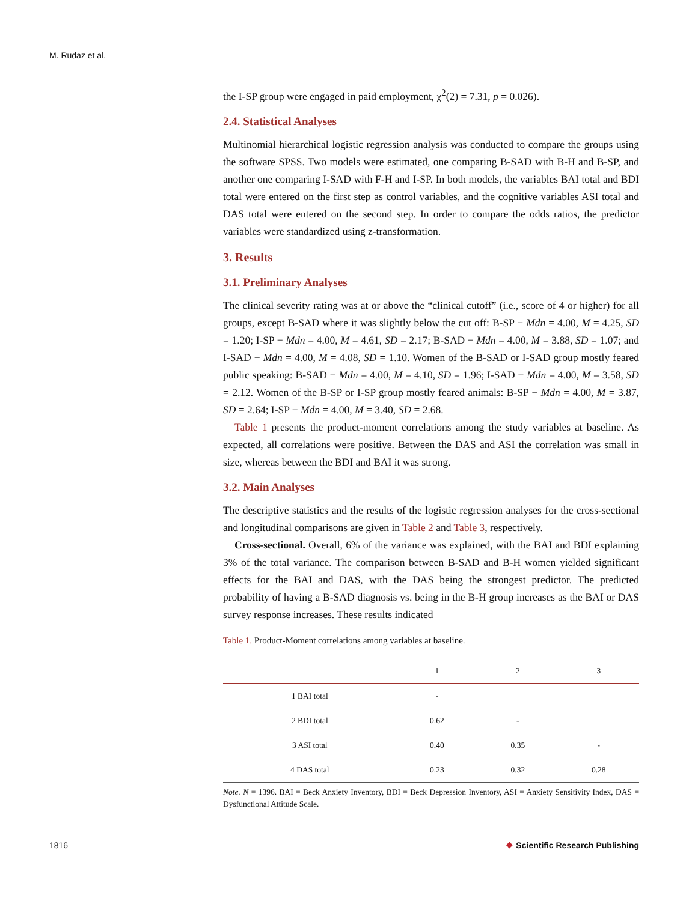M. Rudaz et al.
the I-SP group were engaged in paid employment, χ<sup>2</sup>(2) = 7.31, p = 0.026).
2.4. Statistical Analyses
Multinomial hierarchical logistic regression analysis was conducted to compare the groups using the software SPSS. Two models were estimated, one comparing B-SAD with B-H and B-SP, and another one comparing I-SAD with F-H and I-SP. In both models, the variables BAI total and BDI total were entered on the first step as control variables, and the cognitive variables ASI total and DAS total were entered on the second step. In order to compare the odds ratios, the predictor variables were standardized using z-transformation.
3. Results
3.1. Preliminary Analyses
The clinical severity rating was at or above the “clinical cutoff” (i.e., score of 4 or higher) for all groups, except B-SAD where it was slightly below the cut off: B-SP − Mdn = 4.00, M = 4.25, SD = 1.20; I-SP − Mdn = 4.00, M = 4.61, SD = 2.17; B-SAD − Mdn = 4.00, M = 3.88, SD = 1.07; and I-SAD − Mdn = 4.00, M = 4.08, SD = 1.10. Women of the B-SAD or I-SAD group mostly feared public speaking: B-SAD − Mdn = 4.00, M = 4.10, SD = 1.96; I-SAD − Mdn = 4.00, M = 3.58, SD = 2.12. Women of the B-SP or I-SP group mostly feared animals: B-SP − Mdn = 4.00, M = 3.87, SD = 2.64; I-SP − Mdn = 4.00, M = 3.40, SD = 2.68.
Table 1 presents the product-moment correlations among the study variables at baseline. As expected, all correlations were positive. Between the DAS and ASI the correlation was small in size, whereas between the BDI and BAI it was strong.
3.2. Main Analyses
The descriptive statistics and the results of the logistic regression analyses for the cross-sectional and longitudinal comparisons are given in Table 2 and Table 3, respectively.
Cross-sectional. Overall, 6% of the variance was explained, with the BAI and BDI explaining 3% of the total variance. The comparison between B-SAD and B-H women yielded significant effects for the BAI and DAS, with the DAS being the strongest predictor. The predicted probability of having a B-SAD diagnosis vs. being in the B-H group increases as the BAI or DAS survey response increases. These results indicated
Table 1. Product-Moment correlations among variables at baseline.
| | 1 | 2 | 3 |
| --- | --- | --- | --- |
| 1 BAI total | - | | |
| 2 BDI total | 0.62 | - | |
| 3 ASI total | 0.40 | 0.35 | - |
| 4 DAS total | 0.23 | 0.32 | 0.28 |
Note. N = 1396. BAI = Beck Anxiety Inventory, BDI = Beck Depression Inventory, ASI = Anxiety Sensitivity Index, DAS = Dysfunctional Attitude Scale.
1816 ❖ Scientific Research Publishing